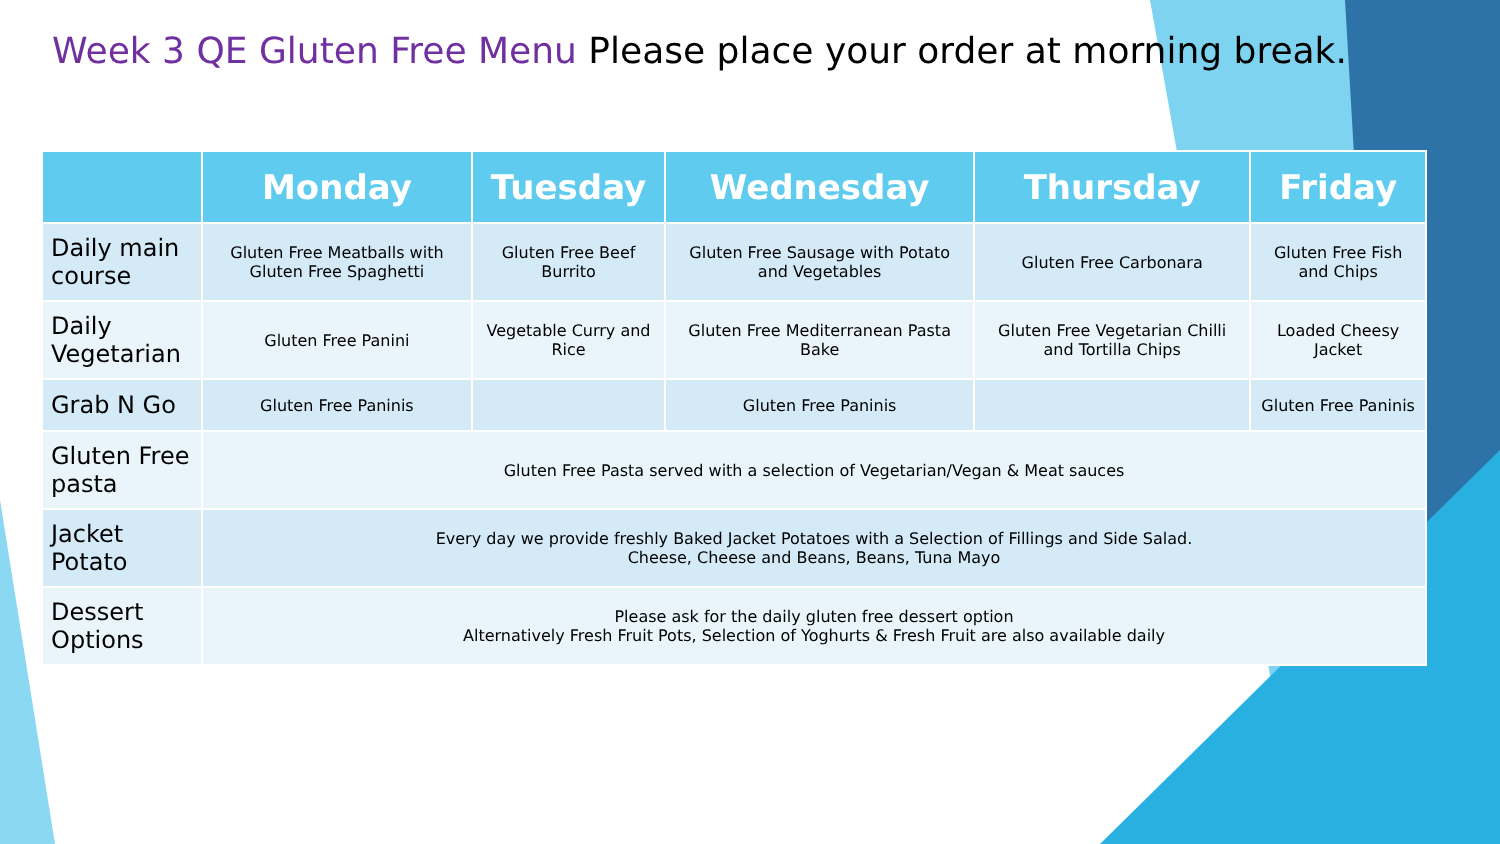Week 3 QE Gluten Free Menu Please place your order at morning break.
| | Monday | Tuesday | Wednesday | Thursday | Friday |
| --- | --- | --- | --- | --- | --- |
| Daily main course | Gluten Free Meatballs with Gluten Free Spaghetti | Gluten Free Beef Burrito | Gluten Free Sausage with Potato and Vegetables | Gluten Free Carbonara | Gluten Free Fish and Chips |
| Daily Vegetarian | Gluten Free Panini | Vegetable Curry and Rice | Gluten Free Mediterranean Pasta Bake | Gluten Free Vegetarian Chilli and Tortilla Chips | Loaded Cheesy Jacket |
| Grab N Go | Gluten Free Paninis | | Gluten Free Paninis | | Gluten Free Paninis |
| Gluten Free pasta | Gluten Free Pasta served with a selection of Vegetarian/Vegan & Meat sauces | | | | |
| Jacket Potato | Every day we provide freshly Baked Jacket Potatoes with a Selection of Fillings and Side Salad. Cheese, Cheese and Beans, Beans, Tuna Mayo | | | | |
| Dessert Options | Please ask for the daily gluten free dessert option Alternatively Fresh Fruit Pots, Selection of Yoghurts & Fresh Fruit are also available daily | | | | |